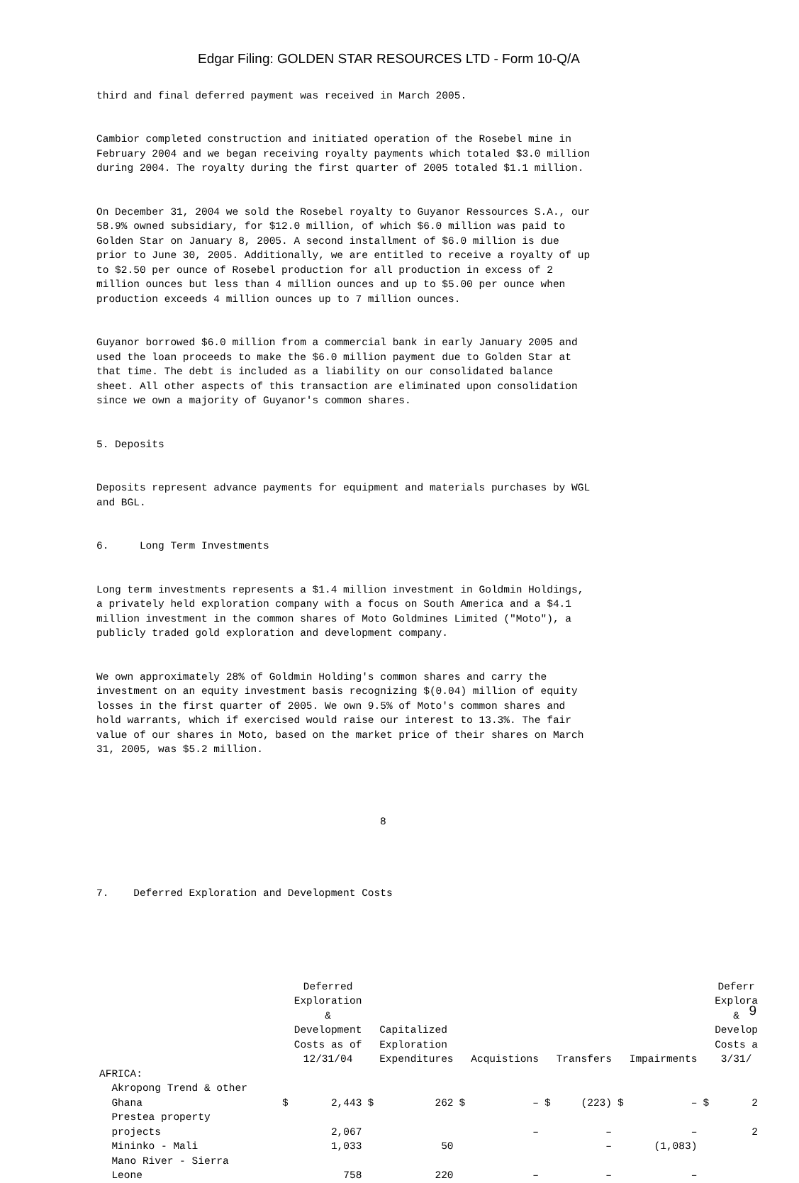Edgar Filing: GOLDEN STAR RESOURCES LTD - Form 10-Q/A
third and final deferred payment was received in March 2005.
Cambior completed construction and initiated operation of the Rosebel mine in February 2004 and we began receiving royalty payments which totaled $3.0 million during 2004. The royalty during the first quarter of 2005 totaled $1.1 million.
On December 31, 2004 we sold the Rosebel royalty to Guyanor Ressources S.A., our 58.9% owned subsidiary, for $12.0 million, of which $6.0 million was paid to Golden Star on January 8, 2005. A second installment of $6.0 million is due prior to June 30, 2005. Additionally, we are entitled to receive a royalty of up to $2.50 per ounce of Rosebel production for all production in excess of 2 million ounces but less than 4 million ounces and up to $5.00 per ounce when production exceeds 4 million ounces up to 7 million ounces.
Guyanor borrowed $6.0 million from a commercial bank in early January 2005 and used the loan proceeds to make the $6.0 million payment due to Golden Star at that time. The debt is included as a liability on our consolidated balance sheet. All other aspects of this transaction are eliminated upon consolidation since we own a majority of Guyanor's common shares.
5. Deposits
Deposits represent advance payments for equipment and materials purchases by WGL and BGL.
6. Long Term Investments
Long term investments represents a $1.4 million investment in Goldmin Holdings, a privately held exploration company with a focus on South America and a $4.1 million investment in the common shares of Moto Goldmines Limited ("Moto"), a publicly traded gold exploration and development company.
We own approximately 28% of Goldmin Holding's common shares and carry the investment on an equity investment basis recognizing $(0.04) million of equity losses in the first quarter of 2005. We own 9.5% of Moto's common shares and hold warrants, which if exercised would raise our interest to 13.3%. The fair value of our shares in Moto, based on the market price of their shares on March 31, 2005, was $5.2 million.
8
7. Deferred Exploration and Development Costs
| | | Deferred Exploration & Development Costs as of 12/31/04 | | Capitalized Exploration Expenditures | | Acquistions | | Transfers | | Impairments | | Deferr Explora & Develop Costs a 3/31/ |
| --- | --- | --- | --- | --- | --- | --- | --- | --- | --- | --- | --- | --- |
| AFRICA: | | | | | | | | | | | | |
| Akropong Trend & other Ghana | $ | 2,443 | $ | 262 | $ | – | $ | (223) | $ | – | $ | 2 |
| Prestea property projects | | 2,067 | | | | – | | – | | – | | 2 |
| Mininko - Mali | | 1,033 | | 50 | | | | – | | (1,083) | | |
| Mano River - Sierra Leone | | 758 | | 220 | | – | | – | | – | | |
9